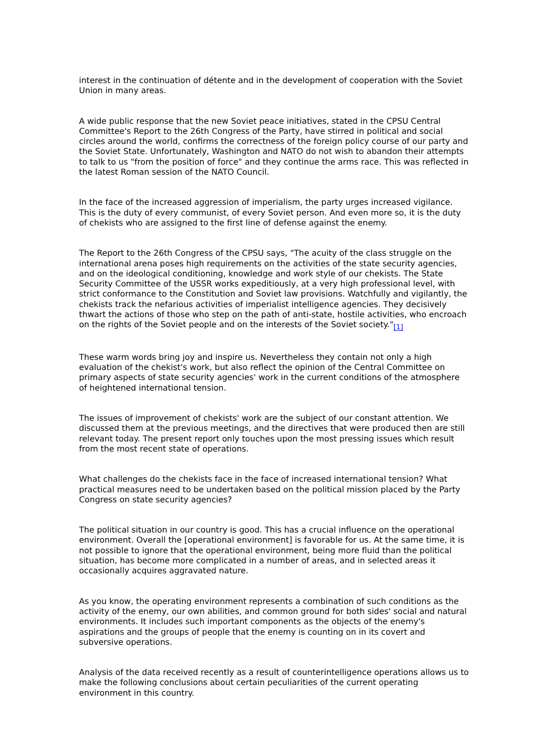interest in the continuation of détente and in the development of cooperation with the Soviet Union in many areas.
A wide public response that the new Soviet peace initiatives, stated in the CPSU Central Committee's Report to the 26th Congress of the Party, have stirred in political and social circles around the world, confirms the correctness of the foreign policy course of our party and the Soviet State. Unfortunately, Washington and NATO do not wish to abandon their attempts to talk to us "from the position of force" and they continue the arms race. This was reflected in the latest Roman session of the NATO Council.
In the face of the increased aggression of imperialism, the party urges increased vigilance. This is the duty of every communist, of every Soviet person. And even more so, it is the duty of chekists who are assigned to the first line of defense against the enemy.
The Report to the 26th Congress of the CPSU says, "The acuity of the class struggle on the international arena poses high requirements on the activities of the state security agencies, and on the ideological conditioning, knowledge and work style of our chekists. The State Security Committee of the USSR works expeditiously, at a very high professional level, with strict conformance to the Constitution and Soviet law provisions. Watchfully and vigilantly, the chekists track the nefarious activities of imperialist intelligence agencies. They decisively thwart the actions of those who step on the path of anti-state, hostile activities, who encroach on the rights of the Soviet people and on the interests of the Soviet society."<sub>[1]</sub>
These warm words bring joy and inspire us. Nevertheless they contain not only a high evaluation of the chekist's work, but also reflect the opinion of the Central Committee on primary aspects of state security agencies' work in the current conditions of the atmosphere of heightened international tension.
The issues of improvement of chekists' work are the subject of our constant attention. We discussed them at the previous meetings, and the directives that were produced then are still relevant today. The present report only touches upon the most pressing issues which result from the most recent state of operations.
What challenges do the chekists face in the face of increased international tension? What practical measures need to be undertaken based on the political mission placed by the Party Congress on state security agencies?
The political situation in our country is good. This has a crucial influence on the operational environment. Overall the [operational environment] is favorable for us. At the same time, it is not possible to ignore that the operational environment, being more fluid than the political situation, has become more complicated in a number of areas, and in selected areas it occasionally acquires aggravated nature.
As you know, the operating environment represents a combination of such conditions as the activity of the enemy, our own abilities, and common ground for both sides' social and natural environments. It includes such important components as the objects of the enemy's aspirations and the groups of people that the enemy is counting on in its covert and subversive operations.
Analysis of the data received recently as a result of counterintelligence operations allows us to make the following conclusions about certain peculiarities of the current operating environment in this country.